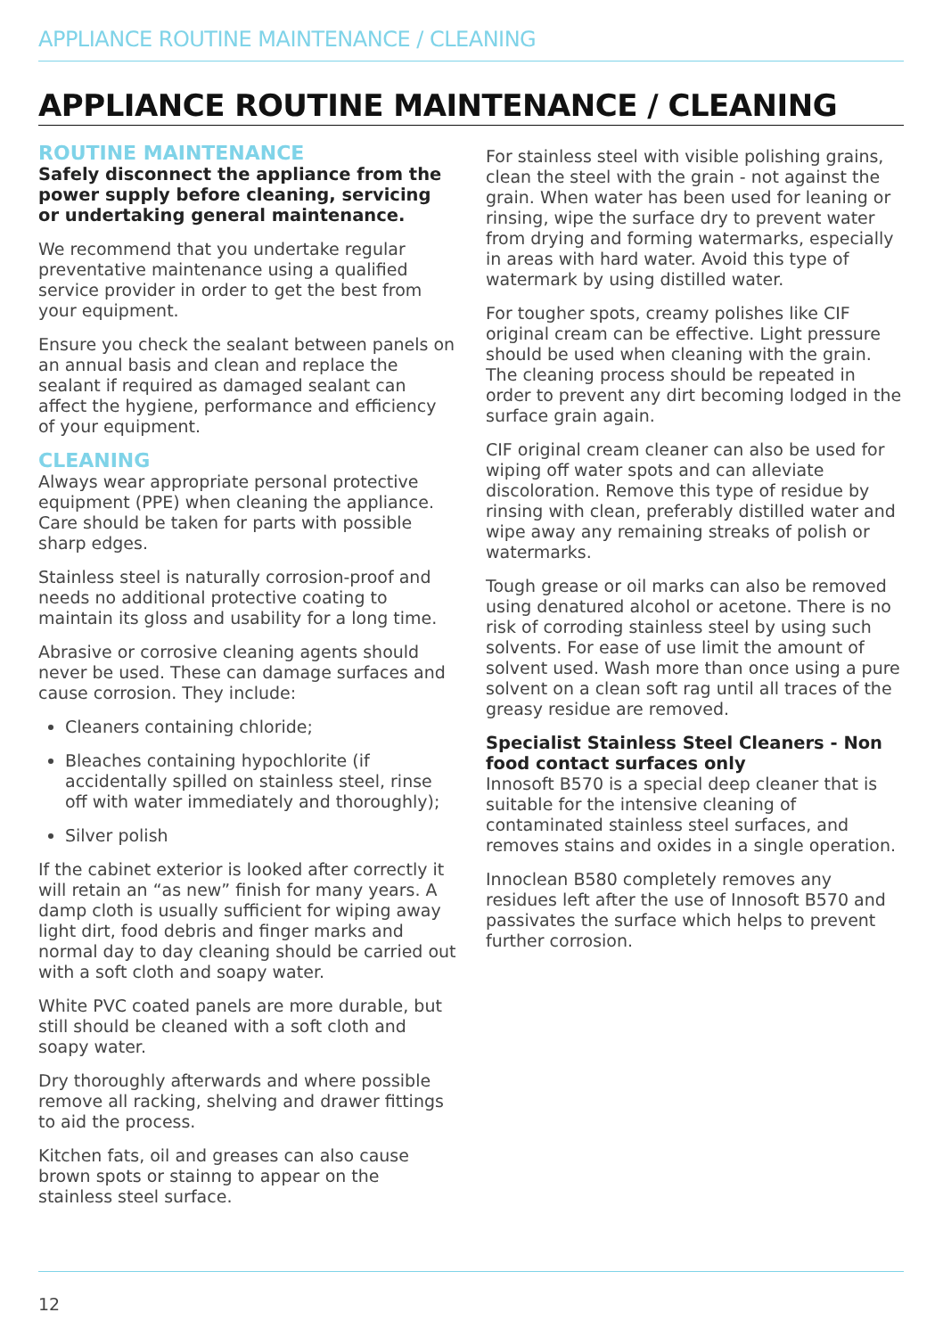APPLIANCE ROUTINE MAINTENANCE / CLEANING
APPLIANCE ROUTINE MAINTENANCE / CLEANING
ROUTINE MAINTENANCE
Safely disconnect the appliance from the power supply before cleaning, servicing or undertaking general maintenance.
We recommend that you undertake regular preventative maintenance using a qualified service provider in order to get the best from your equipment.
Ensure you check the sealant between panels on an annual basis and clean and replace the sealant if required as damaged sealant can affect the hygiene, performance and efficiency of your equipment.
CLEANING
Always wear appropriate personal protective equipment (PPE) when cleaning the appliance. Care should be taken for parts with possible sharp edges.
Stainless steel is naturally corrosion-proof and needs no additional protective coating to maintain its gloss and usability for a long time.
Abrasive or corrosive cleaning agents should never be used. These can damage surfaces and cause corrosion. They include:
Cleaners containing chloride;
Bleaches containing hypochlorite (if accidentally spilled on stainless steel, rinse off with water immediately and thoroughly);
Silver polish
If the cabinet exterior is looked after correctly it will retain an “as new” finish for many years. A damp cloth is usually sufficient for wiping away light dirt, food debris and finger marks and normal day to day cleaning should be carried out with a soft cloth and soapy water.
White PVC coated panels are more durable, but still should be cleaned with a soft cloth and soapy water.
Dry thoroughly afterwards and where possible remove all racking, shelving and drawer fittings to aid the process.
Kitchen fats, oil and greases can also cause brown spots or stainng to appear on the stainless steel surface.
For stainless steel with visible polishing grains, clean the steel with the grain - not against the grain. When water has been used for leaning or rinsing, wipe the surface dry to prevent water from drying and forming watermarks, especially in areas with hard water. Avoid this type of watermark by using distilled water.
For tougher spots, creamy polishes like CIF original cream can be effective. Light pressure should be used when cleaning with the grain. The cleaning process should be repeated in order to prevent any dirt becoming lodged in the surface grain again.
CIF original cream cleaner can also be used for wiping off water spots and can alleviate discoloration. Remove this type of residue by rinsing with clean, preferably distilled water and wipe away any remaining streaks of polish or watermarks.
Tough grease or oil marks can also be removed using denatured alcohol or acetone. There is no risk of corroding stainless steel by using such solvents. For ease of use limit the amount of solvent used. Wash more than once using a pure solvent on a clean soft rag until all traces of the greasy residue are removed.
Specialist Stainless Steel Cleaners - Non food contact surfaces only
Innosoft B570 is a special deep cleaner that is suitable for the intensive cleaning of contaminated stainless steel surfaces, and removes stains and oxides in a single operation.
Innoclean B580 completely removes any residues left after the use of Innosoft B570 and passivates the surface which helps to prevent further corrosion.
12